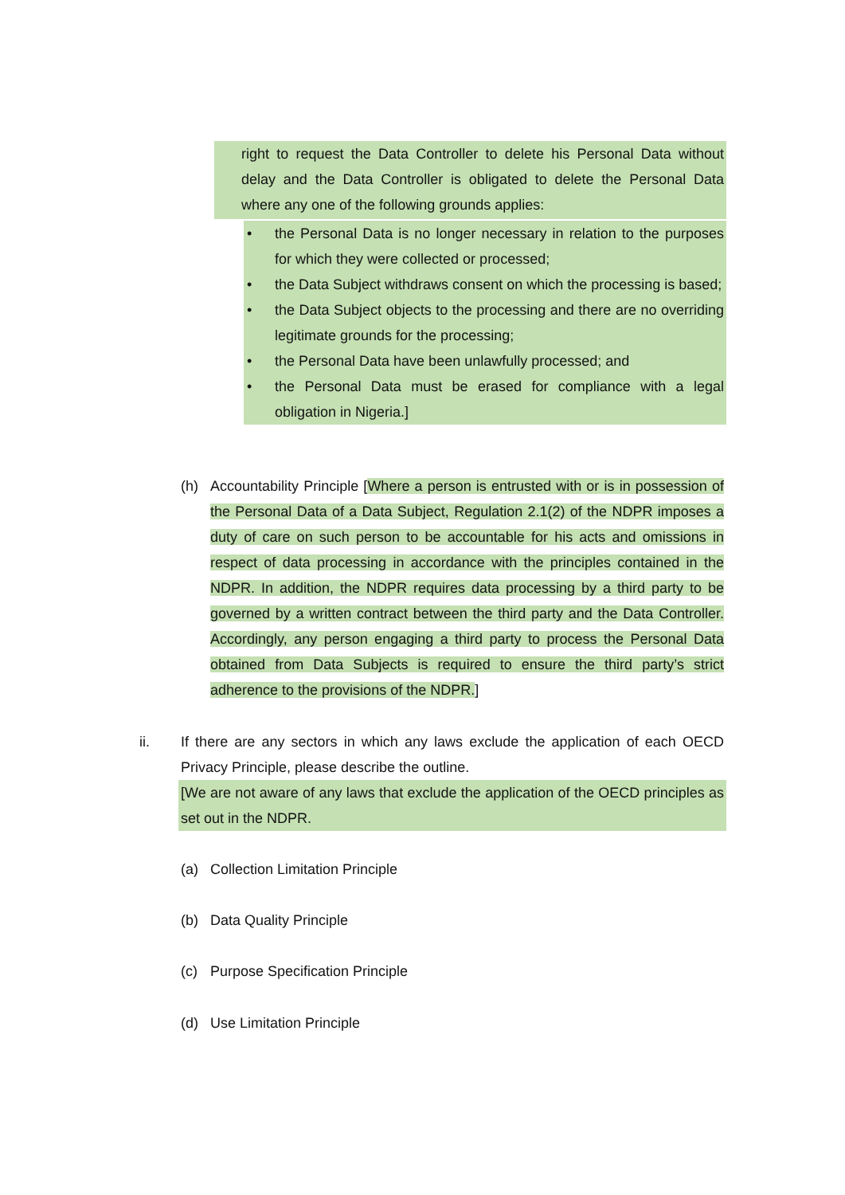right to request the Data Controller to delete his Personal Data without delay and the Data Controller is obligated to delete the Personal Data where any one of the following grounds applies:
• the Personal Data is no longer necessary in relation to the purposes for which they were collected or processed;
• the Data Subject withdraws consent on which the processing is based;
• the Data Subject objects to the processing and there are no overriding legitimate grounds for the processing;
• the Personal Data have been unlawfully processed; and
• the Personal Data must be erased for compliance with a legal obligation in Nigeria.]
(h) Accountability Principle [Where a person is entrusted with or is in possession of the Personal Data of a Data Subject, Regulation 2.1(2) of the NDPR imposes a duty of care on such person to be accountable for his acts and omissions in respect of data processing in accordance with the principles contained in the NDPR. In addition, the NDPR requires data processing by a third party to be governed by a written contract between the third party and the Data Controller. Accordingly, any person engaging a third party to process the Personal Data obtained from Data Subjects is required to ensure the third party’s strict adherence to the provisions of the NDPR.]
ii. If there are any sectors in which any laws exclude the application of each OECD Privacy Principle, please describe the outline.
[We are not aware of any laws that exclude the application of the OECD principles as set out in the NDPR.
(a)
Collection Limitation Principle
(b)
Data Quality Principle
(c)
Purpose Specification Principle
(d)
Use Limitation Principle